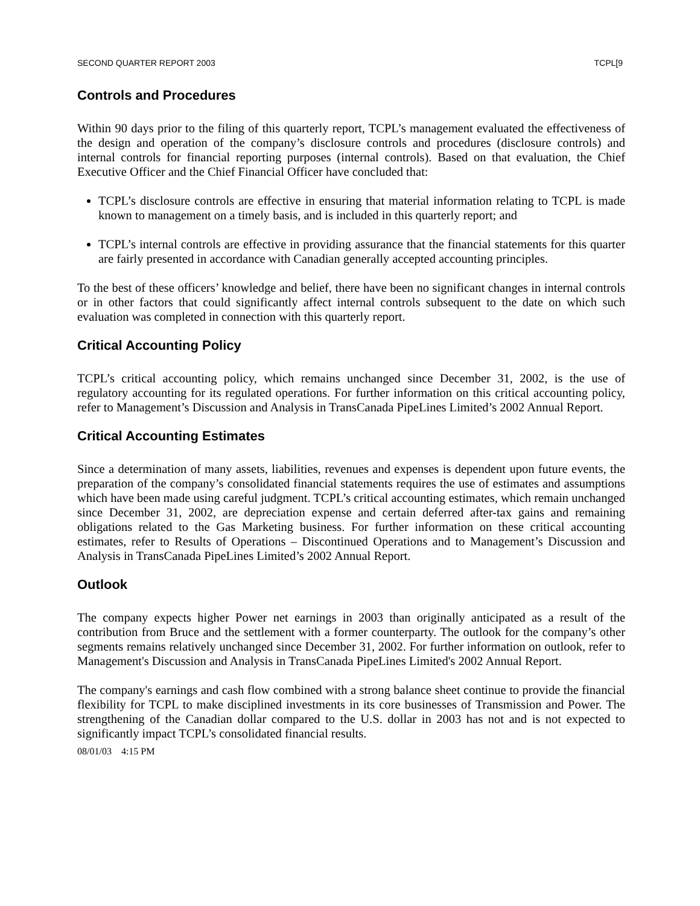SECOND QUARTER REPORT 2003 TCPL[9
Controls and Procedures
Within 90 days prior to the filing of this quarterly report, TCPL’s management evaluated the effectiveness of the design and operation of the company’s disclosure controls and procedures (disclosure controls) and internal controls for financial reporting purposes (internal controls). Based on that evaluation, the Chief Executive Officer and the Chief Financial Officer have concluded that:
TCPL’s disclosure controls are effective in ensuring that material information relating to TCPL is made known to management on a timely basis, and is included in this quarterly report; and
TCPL’s internal controls are effective in providing assurance that the financial statements for this quarter are fairly presented in accordance with Canadian generally accepted accounting principles.
To the best of these officers’ knowledge and belief, there have been no significant changes in internal controls or in other factors that could significantly affect internal controls subsequent to the date on which such evaluation was completed in connection with this quarterly report.
Critical Accounting Policy
TCPL’s critical accounting policy, which remains unchanged since December 31, 2002, is the use of regulatory accounting for its regulated operations. For further information on this critical accounting policy, refer to Management’s Discussion and Analysis in TransCanada PipeLines Limited’s 2002 Annual Report.
Critical Accounting Estimates
Since a determination of many assets, liabilities, revenues and expenses is dependent upon future events, the preparation of the company’s consolidated financial statements requires the use of estimates and assumptions which have been made using careful judgment. TCPL’s critical accounting estimates, which remain unchanged since December 31, 2002, are depreciation expense and certain deferred after-tax gains and remaining obligations related to the Gas Marketing business. For further information on these critical accounting estimates, refer to Results of Operations – Discontinued Operations and to Management’s Discussion and Analysis in TransCanada PipeLines Limited’s 2002 Annual Report.
Outlook
The company expects higher Power net earnings in 2003 than originally anticipated as a result of the contribution from Bruce and the settlement with a former counterparty. The outlook for the company’s other segments remains relatively unchanged since December 31, 2002. For further information on outlook, refer to Management's Discussion and Analysis in TransCanada PipeLines Limited's 2002 Annual Report.
The company's earnings and cash flow combined with a strong balance sheet continue to provide the financial flexibility for TCPL to make disciplined investments in its core businesses of Transmission and Power. The strengthening of the Canadian dollar compared to the U.S. dollar in 2003 has not and is not expected to significantly impact TCPL’s consolidated financial results.
08/01/03 4:15 PM